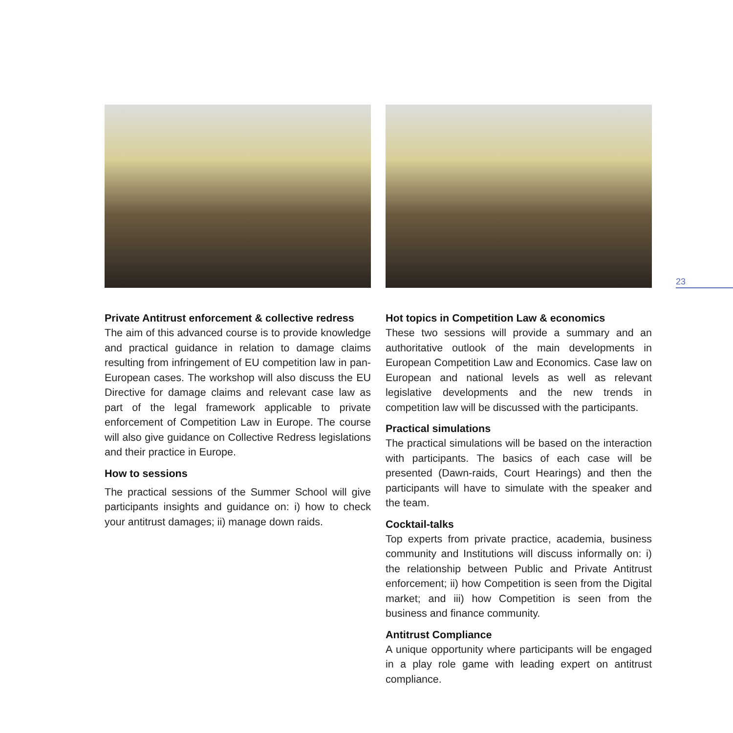23
Private Antitrust enforcement & collective redress
The aim of this advanced course is to provide knowledge and practical guidance in relation to damage claims resulting from infringement of EU competition law in pan-European cases. The workshop will also discuss the EU Directive for damage claims and relevant case law as part of the legal framework applicable to private enforcement of Competition Law in Europe. The course will also give guidance on Collective Redress legislations and their practice in Europe.
How to sessions
The practical sessions of the Summer School will give participants insights and guidance on: i) how to check your antitrust damages; ii) manage down raids.
Hot topics in Competition Law & economics
These two sessions will provide a summary and an authoritative outlook of the main developments in European Competition Law and Economics. Case law on European and national levels as well as relevant legislative developments and the new trends in competition law will be discussed with the participants.
Practical simulations
The practical simulations will be based on the interaction with participants. The basics of each case will be presented (Dawn-raids, Court Hearings) and then the participants will have to simulate with the speaker and the team.
Cocktail-talks
Top experts from private practice, academia, business community and Institutions will discuss informally on: i) the relationship between Public and Private Antitrust enforcement; ii) how Competition is seen from the Digital market; and iii) how Competition is seen from the business and finance community.
Antitrust Compliance
A unique opportunity where participants will be engaged in a play role game with leading expert on antitrust compliance.